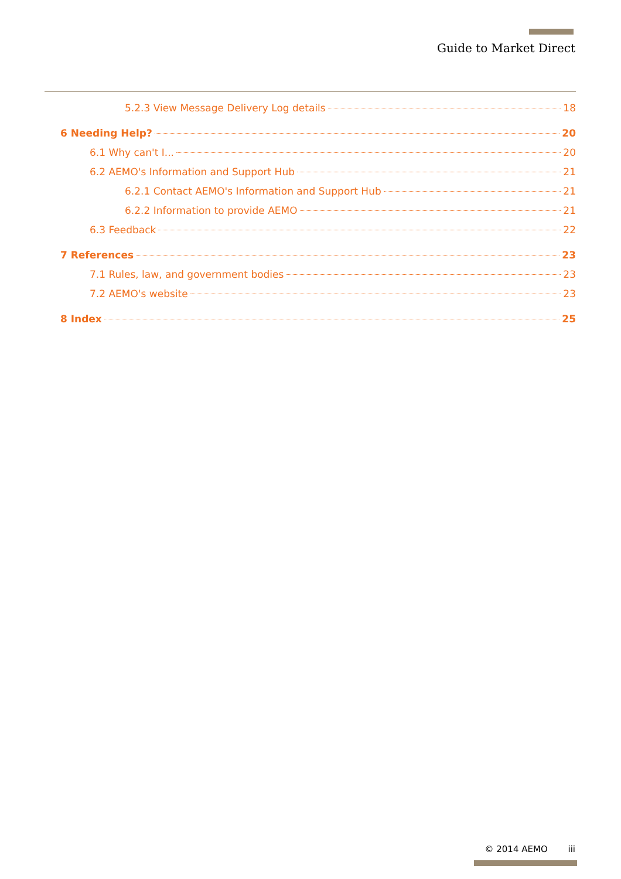Guide to Market Direct
5.2.3 View Message Delivery Log details 18
6 Needing Help? 20
6.1 Why can't I... 20
6.2 AEMO's Information and Support Hub 21
6.2.1 Contact AEMO's Information and Support Hub 21
6.2.2 Information to provide AEMO 21
6.3 Feedback 22
7 References 23
7.1 Rules, law, and government bodies 23
7.2 AEMO's website 23
8 Index 25
© 2014 AEMO iii